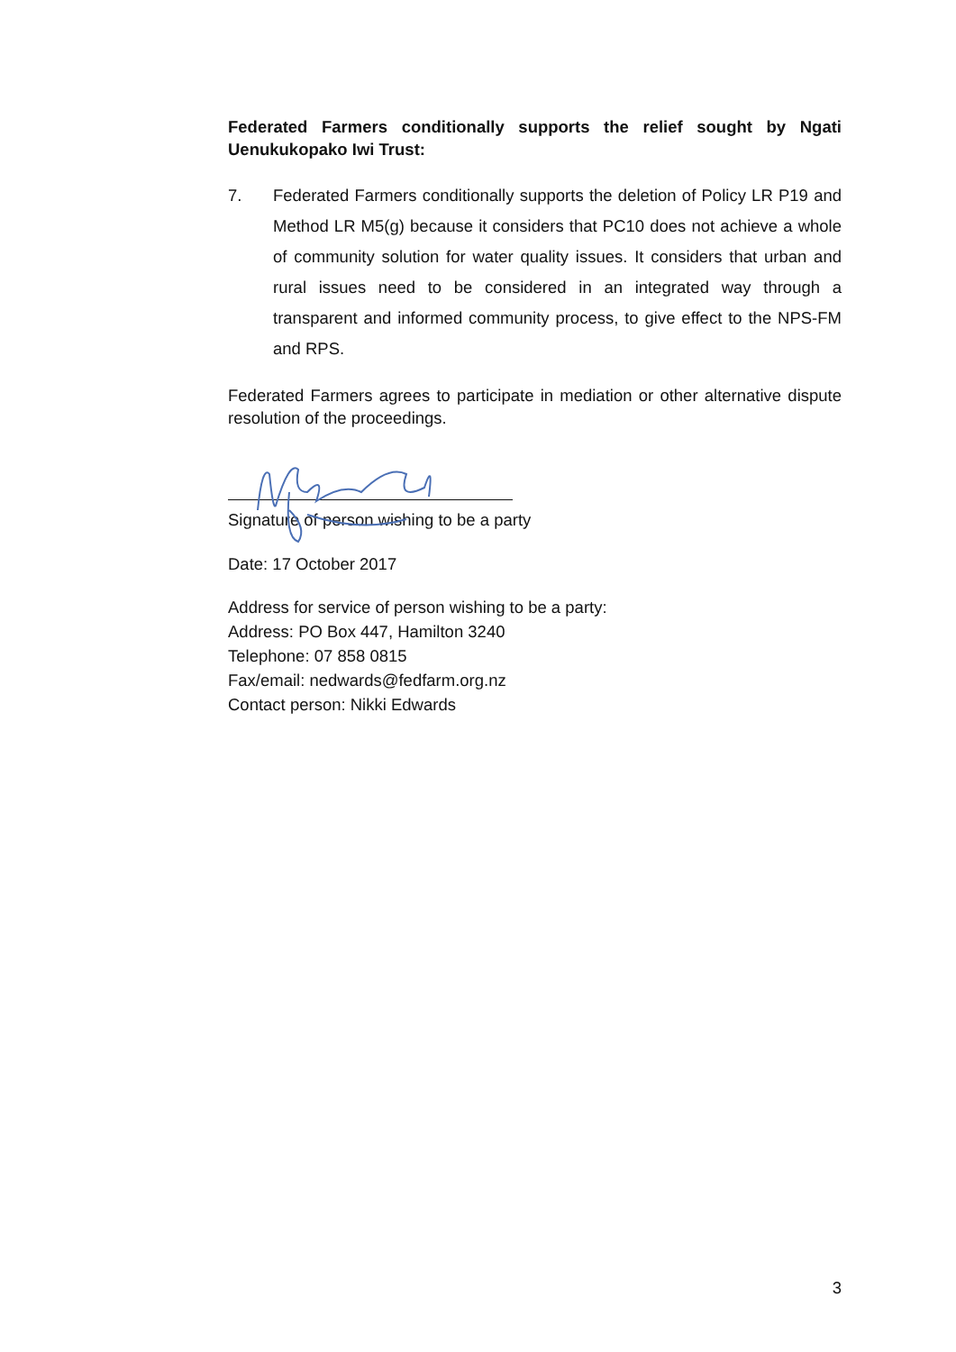Federated Farmers conditionally supports the relief sought by Ngati Uenukukopako Iwi Trust:
7. Federated Farmers conditionally supports the deletion of Policy LR P19 and Method LR M5(g) because it considers that PC10 does not achieve a whole of community solution for water quality issues. It considers that urban and rural issues need to be considered in an integrated way through a transparent and informed community process, to give effect to the NPS-FM and RPS.
Federated Farmers agrees to participate in mediation or other alternative dispute resolution of the proceedings.
Signature of person wishing to be a party
Date: 17 October 2017
Address for service of person wishing to be a party:
Address: PO Box 447, Hamilton 3240
Telephone: 07 858 0815
Fax/email: nedwards@fedfarm.org.nz
Contact person: Nikki Edwards
3